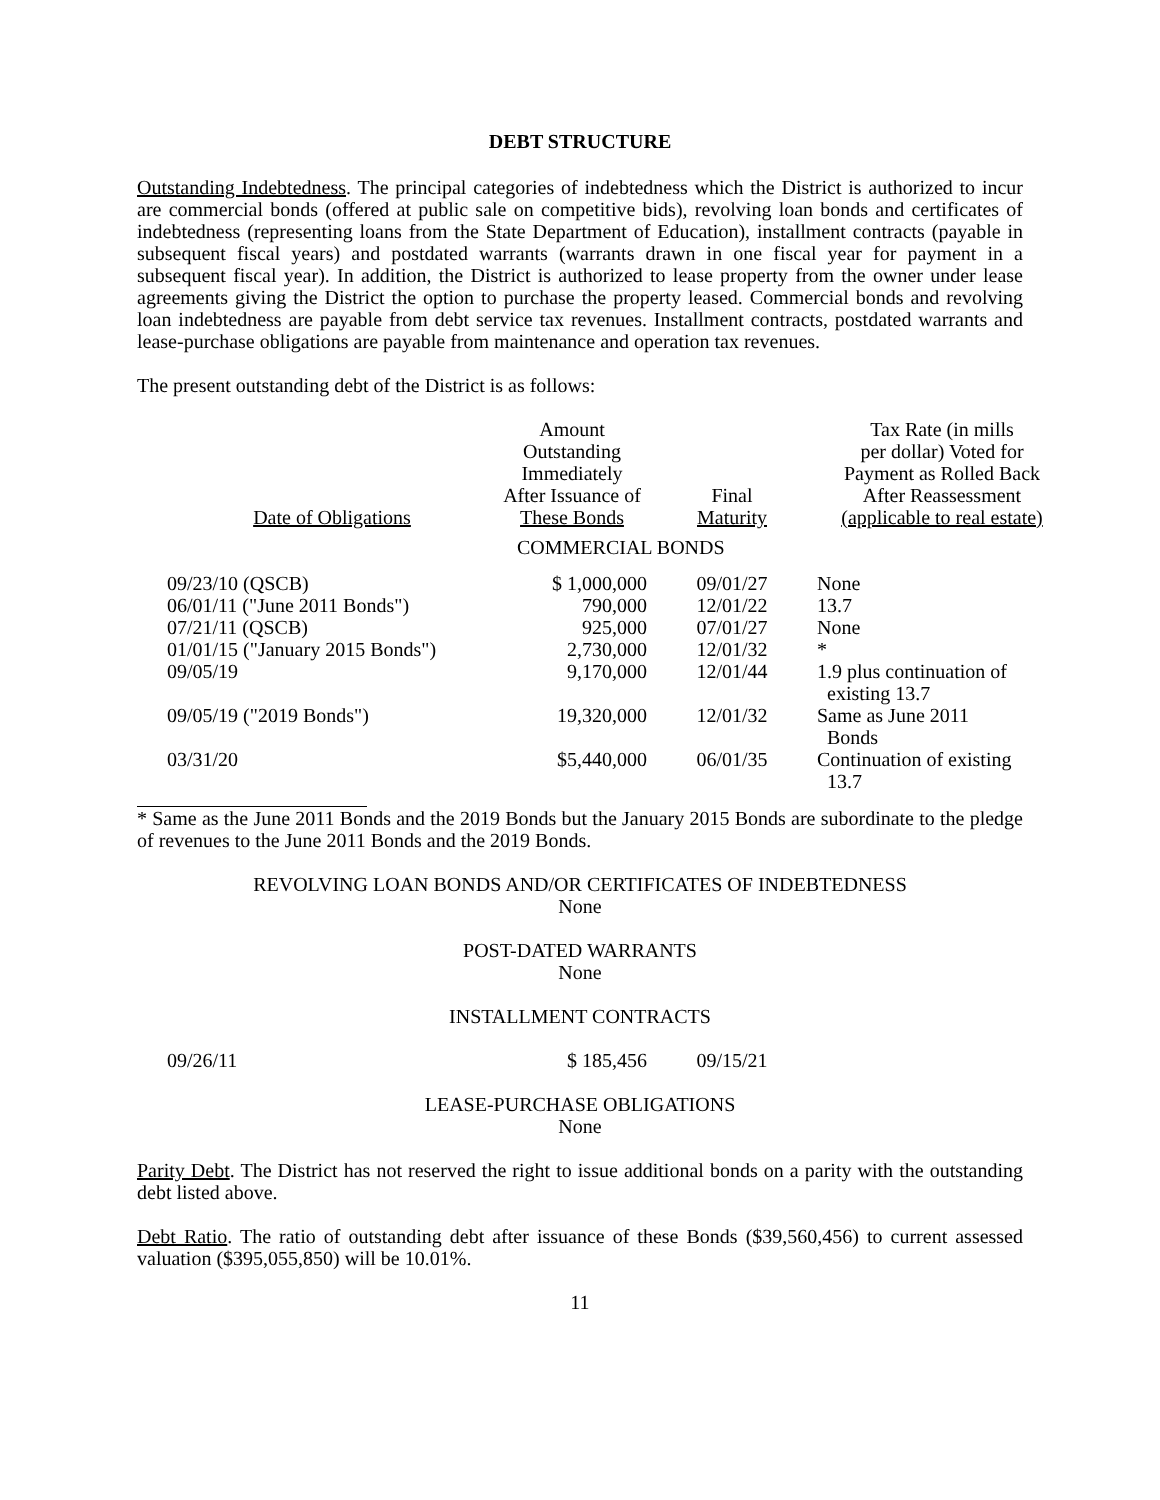DEBT STRUCTURE
Outstanding Indebtedness. The principal categories of indebtedness which the District is authorized to incur are commercial bonds (offered at public sale on competitive bids), revolving loan bonds and certificates of indebtedness (representing loans from the State Department of Education), installment contracts (payable in subsequent fiscal years) and postdated warrants (warrants drawn in one fiscal year for payment in a subsequent fiscal year). In addition, the District is authorized to lease property from the owner under lease agreements giving the District the option to purchase the property leased. Commercial bonds and revolving loan indebtedness are payable from debt service tax revenues. Installment contracts, postdated warrants and lease-purchase obligations are payable from maintenance and operation tax revenues.
The present outstanding debt of the District is as follows:
| Date of Obligations | Amount Outstanding Immediately After Issuance of These Bonds | Final Maturity | Tax Rate (in mills per dollar) Voted for Payment as Rolled Back After Reassessment (applicable to real estate) |
| --- | --- | --- | --- |
| | COMMERCIAL BONDS | | |
| 09/23/10 (QSCB) | $ 1,000,000 | 09/01/27 | None |
| 06/01/11 ("June 2011 Bonds") | 790,000 | 12/01/22 | 13.7 |
| 07/21/11 (QSCB) | 925,000 | 07/01/27 | None |
| 01/01/15 ("January 2015 Bonds") | 2,730,000 | 12/01/32 | * |
| 09/05/19 | 9,170,000 | 12/01/44 | 1.9 plus continuation of existing 13.7 |
| 09/05/19 ("2019 Bonds") | 19,320,000 | 12/01/32 | Same as June 2011 Bonds |
| 03/31/20 | $5,440,000 | 06/01/35 | Continuation of existing 13.7 |
* Same as the June 2011 Bonds and the 2019 Bonds but the January 2015 Bonds are subordinate to the pledge of revenues to the June 2011 Bonds and the 2019 Bonds.
REVOLVING LOAN BONDS AND/OR CERTIFICATES OF INDEBTEDNESS
None
POST-DATED WARRANTS
None
INSTALLMENT CONTRACTS
| 09/26/11 | $ 185,456 | 09/15/21 | |
LEASE-PURCHASE OBLIGATIONS
None
Parity Debt. The District has not reserved the right to issue additional bonds on a parity with the outstanding debt listed above.
Debt Ratio. The ratio of outstanding debt after issuance of these Bonds ($39,560,456) to current assessed valuation ($395,055,850) will be 10.01%.
11